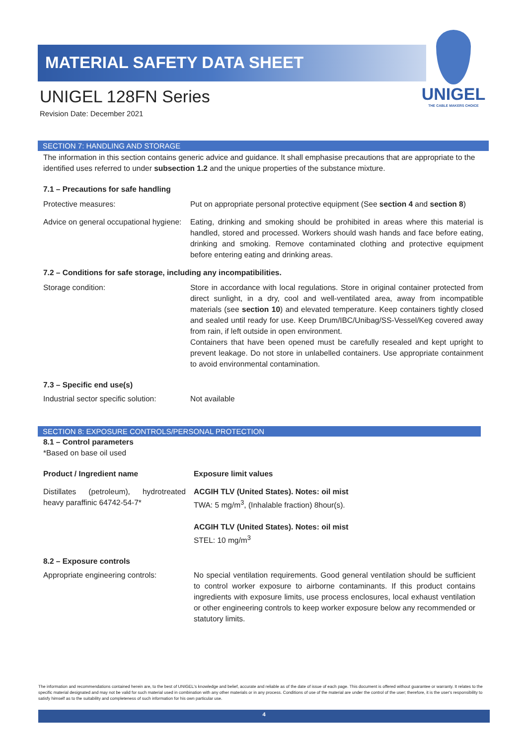MATERIAL SAFETY DATA SHEET
UNIGEL
THE CABLE MAKERS CHOICE
UNIGEL 128FN Series
Revision Date: December 2021
SECTION 7: HANDLING AND STORAGE
The information in this section contains generic advice and guidance. It shall emphasise precautions that are appropriate to the identified uses referred to under subsection 1.2 and the unique properties of the substance mixture.
7.1 – Precautions for safe handling
| Protective measures: | Put on appropriate personal protective equipment (See section 4 and section 8 ) |
| Advice on general occupational hygiene: | Eating, drinking and smoking should be prohibited in areas where this material is handled, stored and processed. Workers should wash hands and face before eating, drinking and smoking. Remove contaminated clothing and protective equipment before entering eating and drinking areas. |
7.2 – Conditions for safe storage, including any incompatibilities.
| Storage condition: | Store in accordance with local regulations. Store in original container protected from direct sunlight, in a dry, cool and well-ventilated area, away from incompatible materials (see section 10 ) and elevated temperature. Keep containers tightly closed and sealed until ready for use. Keep Drum/IBC/Unibag/SS-Vessel/Keg covered away from rain, if left outside in open environment. Containers that have been opened must be carefully resealed and kept upright to prevent leakage. Do not store in unlabelled containers. Use appropriate containment to avoid environmental contamination. |
7.3 – Specific end use(s)
| Industrial sector specific solution: | Not available |
SECTION 8: EXPOSURE CONTROLS/PERSONAL PROTECTION
8.1 – Control parameters
*Based on base oil used
| Product / Ingredient name | Exposure limit values |
| --- | --- |
| Distillates (petroleum), hydrotreated heavy paraffinic 64742-54-7* | ACGIH TLV (United States). Notes: oil mist TWA: 5 mg/m<sup>3</sup>, (Inhalable fraction) 8hour(s). ACGIH TLV (United States). Notes: oil mist STEL: 10 mg/m<sup>3</sup> |
8.2 – Exposure controls
| Appropriate engineering controls: | No special ventilation requirements. Good general ventilation should be sufficient to control worker exposure to airborne contaminants. If this product contains ingredients with exposure limits, use process enclosures, local exhaust ventilation or other engineering controls to keep worker exposure below any recommended or statutory limits. |
The information and recommendations contained herein are, to the best of UNIGEL's knowledge and belief, accurate and reliable as of the date of issue of each page. This document is offered without guarantee or warranty. It relates to the specific material designated and may not be valid for such material used in combination with any other materials or in any process. Conditions of use of the material are under the control of the user; therefore, it is the user's responsibility to satisfy himself as to the suitability and completeness of such information for his own particular use.
4